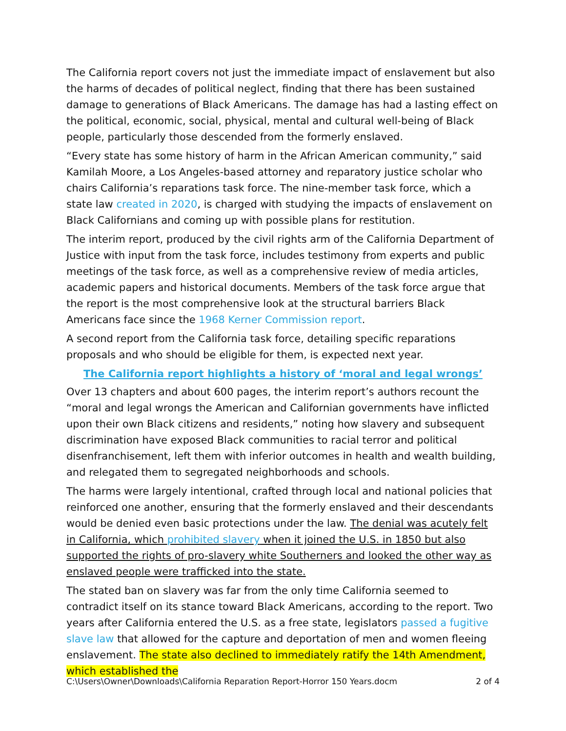The California report covers not just the immediate impact of enslavement but also the harms of decades of political neglect, finding that there has been sustained damage to generations of Black Americans. The damage has had a lasting effect on the political, economic, social, physical, mental and cultural well-being of Black people, particularly those descended from the formerly enslaved.
“Every state has some history of harm in the African American community,” said Kamilah Moore, a Los Angeles-based attorney and reparatory justice scholar who chairs California’s reparations task force. The nine-member task force, which a state law created in 2020, is charged with studying the impacts of enslavement on Black Californians and coming up with possible plans for restitution.
The interim report, produced by the civil rights arm of the California Department of Justice with input from the task force, includes testimony from experts and public meetings of the task force, as well as a comprehensive review of media articles, academic papers and historical documents. Members of the task force argue that the report is the most comprehensive look at the structural barriers Black Americans face since the 1968 Kerner Commission report.
A second report from the California task force, detailing specific reparations proposals and who should be eligible for them, is expected next year.
The California report highlights a history of ‘moral and legal wrongs’
Over 13 chapters and about 600 pages, the interim report’s authors recount the “moral and legal wrongs the American and Californian governments have inflicted upon their own Black citizens and residents,” noting how slavery and subsequent discrimination have exposed Black communities to racial terror and political disenfranchisement, left them with inferior outcomes in health and wealth building, and relegated them to segregated neighborhoods and schools.
The harms were largely intentional, crafted through local and national policies that reinforced one another, ensuring that the formerly enslaved and their descendants would be denied even basic protections under the law. The denial was acutely felt in California, which prohibited slavery when it joined the U.S. in 1850 but also supported the rights of pro-slavery white Southerners and looked the other way as enslaved people were trafficked into the state.
The stated ban on slavery was far from the only time California seemed to contradict itself on its stance toward Black Americans, according to the report. Two years after California entered the U.S. as a free state, legislators passed a fugitive slave law that allowed for the capture and deportation of men and women fleeing enslavement. The state also declined to immediately ratify the 14th Amendment, which established the
C:\Users\Owner\Downloads\California Reparation Report-Horror 150 Years.docm 2 of 4